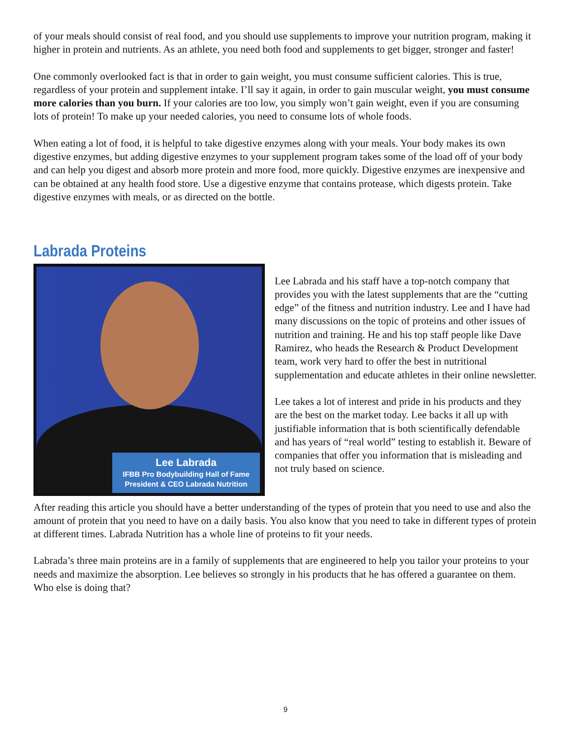of your meals should consist of real food, and you should use supplements to improve your nutrition program, making it higher in protein and nutrients. As an athlete, you need both food and supplements to get bigger, stronger and faster!
One commonly overlooked fact is that in order to gain weight, you must consume sufficient calories. This is true, regardless of your protein and supplement intake. I’ll say it again, in order to gain muscular weight, you must consume more calories than you burn. If your calories are too low, you simply won’t gain weight, even if you are consuming lots of protein! To make up your needed calories, you need to consume lots of whole foods.
When eating a lot of food, it is helpful to take digestive enzymes along with your meals. Your body makes its own digestive enzymes, but adding digestive enzymes to your supplement program takes some of the load off of your body and can help you digest and absorb more protein and more food, more quickly. Digestive enzymes are inexpensive and can be obtained at any health food store. Use a digestive enzyme that contains protease, which digests protein. Take digestive enzymes with meals, or as directed on the bottle.
Labrada Proteins
Lee Labrada
IFBB Pro Bodybuilding Hall of Fame
President & CEO Labrada Nutrition
Lee Labrada and his staff have a top-notch company that provides you with the latest supplements that are the “cutting edge” of the fitness and nutrition industry. Lee and I have had many discussions on the topic of proteins and other issues of nutrition and training. He and his top staff people like Dave Ramirez, who heads the Research & Product Development team, work very hard to offer the best in nutritional supplementation and educate athletes in their online newsletter.
Lee takes a lot of interest and pride in his products and they are the best on the market today. Lee backs it all up with justifiable information that is both scientifically defendable and has years of “real world” testing to establish it. Beware of companies that offer you information that is misleading and not truly based on science.
After reading this article you should have a better understanding of the types of protein that you need to use and also the amount of protein that you need to have on a daily basis. You also know that you need to take in different types of protein at different times. Labrada Nutrition has a whole line of proteins to fit your needs.
Labrada’s three main proteins are in a family of supplements that are engineered to help you tailor your proteins to your needs and maximize the absorption. Lee believes so strongly in his products that he has offered a guarantee on them. Who else is doing that?
9